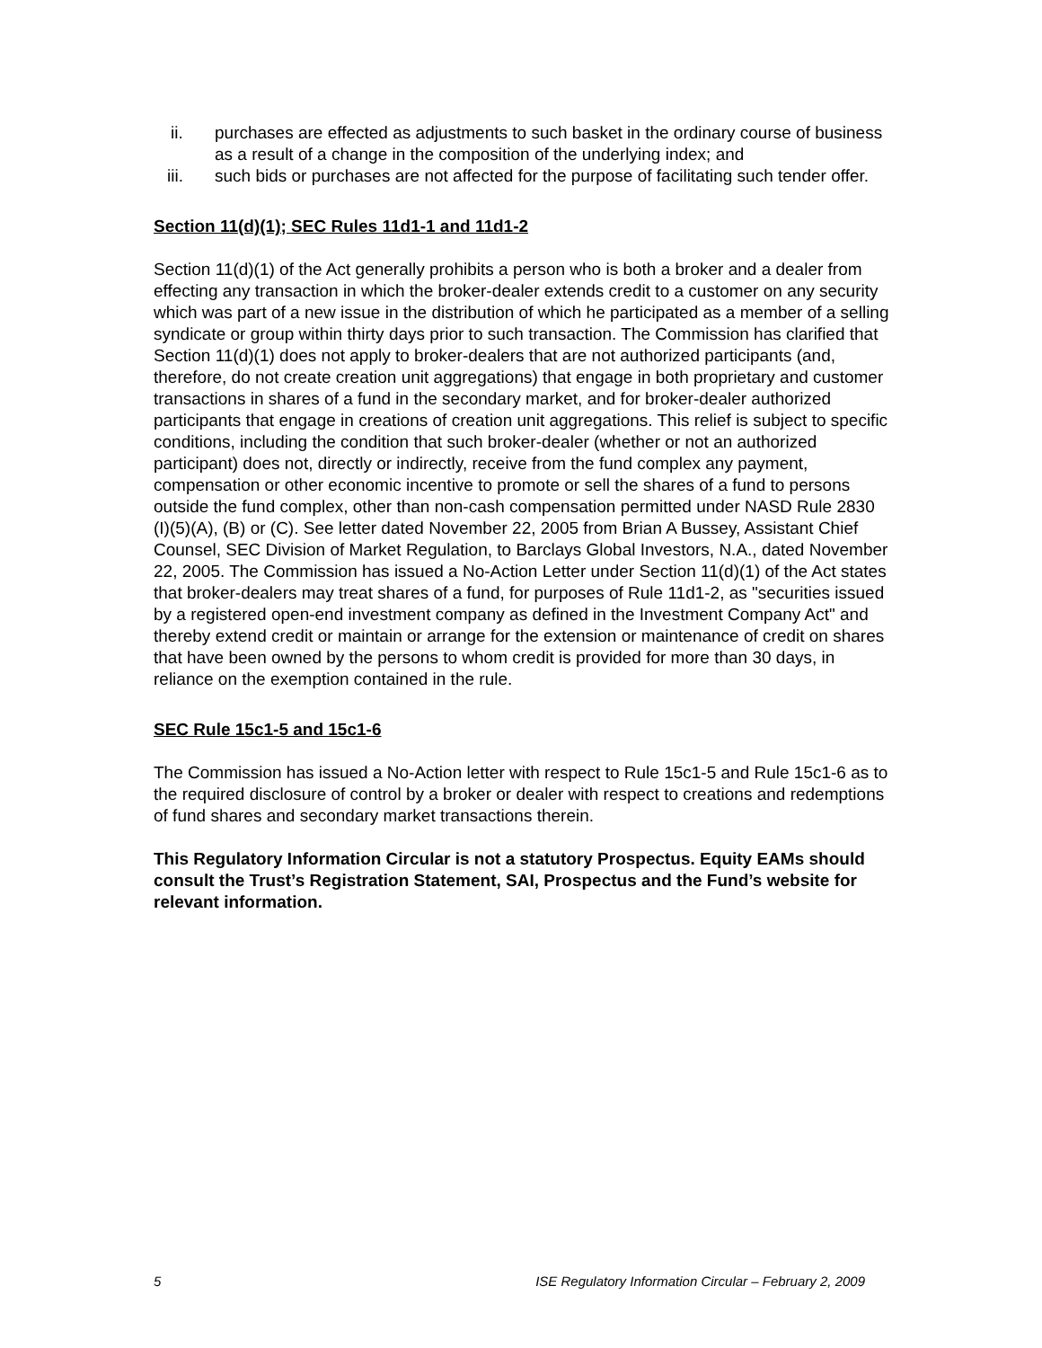ii. purchases are effected as adjustments to such basket in the ordinary course of business as a result of a change in the composition of the underlying index; and
iii. such bids or purchases are not affected for the purpose of facilitating such tender offer.
Section 11(d)(1); SEC Rules 11d1-1 and 11d1-2
Section 11(d)(1) of the Act generally prohibits a person who is both a broker and a dealer from effecting any transaction in which the broker-dealer extends credit to a customer on any security which was part of a new issue in the distribution of which he participated as a member of a selling syndicate or group within thirty days prior to such transaction. The Commission has clarified that Section 11(d)(1) does not apply to broker-dealers that are not authorized participants (and, therefore, do not create creation unit aggregations) that engage in both proprietary and customer transactions in shares of a fund in the secondary market, and for broker-dealer authorized participants that engage in creations of creation unit aggregations. This relief is subject to specific conditions, including the condition that such broker-dealer (whether or not an authorized participant) does not, directly or indirectly, receive from the fund complex any payment, compensation or other economic incentive to promote or sell the shares of a fund to persons outside the fund complex, other than non-cash compensation permitted under NASD Rule 2830 (I)(5)(A), (B) or (C). See letter dated November 22, 2005 from Brian A Bussey, Assistant Chief Counsel, SEC Division of Market Regulation, to Barclays Global Investors, N.A., dated November 22, 2005. The Commission has issued a No-Action Letter under Section 11(d)(1) of the Act states that broker-dealers may treat shares of a fund, for purposes of Rule 11d1-2, as "securities issued by a registered open-end investment company as defined in the Investment Company Act" and thereby extend credit or maintain or arrange for the extension or maintenance of credit on shares that have been owned by the persons to whom credit is provided for more than 30 days, in reliance on the exemption contained in the rule.
SEC Rule 15c1-5 and 15c1-6
The Commission has issued a No-Action letter with respect to Rule 15c1-5 and Rule 15c1-6 as to the required disclosure of control by a broker or dealer with respect to creations and redemptions of fund shares and secondary market transactions therein.
This Regulatory Information Circular is not a statutory Prospectus. Equity EAMs should consult the Trust’s Registration Statement, SAI, Prospectus and the Fund’s website for relevant information.
5 ISE Regulatory Information Circular – February 2, 2009